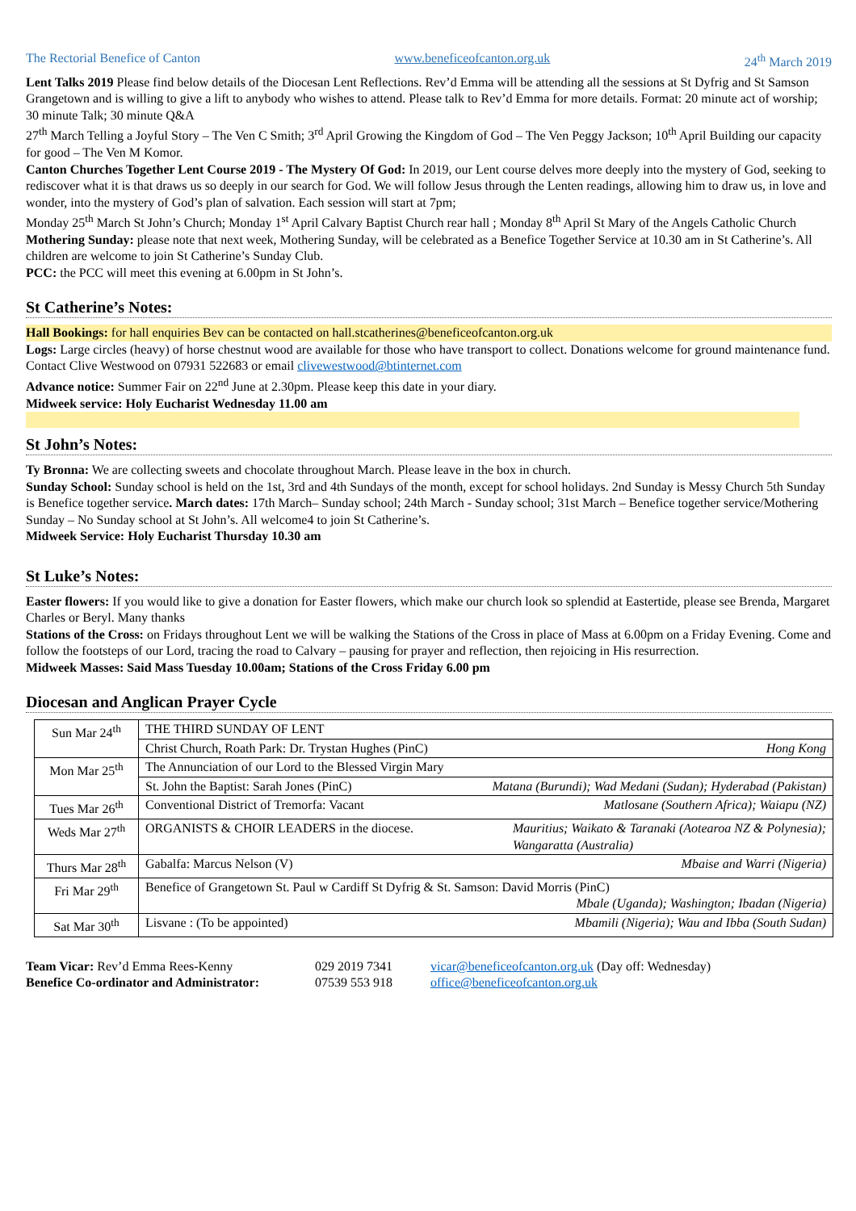The Rectorial Benefice of Canton www.beneficeofcanton.org.uk 24<sup>th</sup> March 2019
Lent Talks 2019 Please find below details of the Diocesan Lent Reflections. Rev’d Emma will be attending all the sessions at St Dyfrig and St Samson Grangetown and is willing to give a lift to anybody who wishes to attend. Please talk to Rev’d Emma for more details. Format: 20 minute act of worship; 30 minute Talk; 30 minute Q&A
27<sup>th</sup> March Telling a Joyful Story – The Ven C Smith; 3<sup>rd</sup> April Growing the Kingdom of God – The Ven Peggy Jackson; 10<sup>th</sup> April Building our capacity for good – The Ven M Komor.
Canton Churches Together Lent Course 2019 - The Mystery Of God: In 2019, our Lent course delves more deeply into the mystery of God, seeking to rediscover what it is that draws us so deeply in our search for God. We will follow Jesus through the Lenten readings, allowing him to draw us, in love and wonder, into the mystery of God’s plan of salvation. Each session will start at 7pm;
Monday 25<sup>th</sup> March St John’s Church; Monday 1<sup>st</sup> April Calvary Baptist Church rear hall ; Monday 8<sup>th</sup> April St Mary of the Angels Catholic Church
Mothering Sunday: please note that next week, Mothering Sunday, will be celebrated as a Benefice Together Service at 10.30 am in St Catherine’s. All children are welcome to join St Catherine’s Sunday Club.
PCC: the PCC will meet this evening at 6.00pm in St John’s.
St Catherine’s Notes:
Hall Bookings: for hall enquiries Bev can be contacted on hall.stcatherines@beneficeofcanton.org.uk
Logs: Large circles (heavy) of horse chestnut wood are available for those who have transport to collect. Donations welcome for ground maintenance fund. Contact Clive Westwood on 07931 522683 or email clivewestwood@btinternet.com
Advance notice: Summer Fair on 22<sup>nd</sup> June at 2.30pm. Please keep this date in your diary.
Midweek service: Holy Eucharist Wednesday 11.00 am
St John’s Notes:
Ty Bronna: We are collecting sweets and chocolate throughout March. Please leave in the box in church.
Sunday School: Sunday school is held on the 1st, 3rd and 4th Sundays of the month, except for school holidays. 2nd Sunday is Messy Church 5th Sunday is Benefice together service. March dates: 17th March– Sunday school; 24th March - Sunday school; 31st March – Benefice together service/Mothering Sunday – No Sunday school at St John’s. All welcome4 to join St Catherine’s.
Midweek Service: Holy Eucharist Thursday 10.30 am
St Luke’s Notes:
Easter flowers: If you would like to give a donation for Easter flowers, which make our church look so splendid at Eastertide, please see Brenda, Margaret Charles or Beryl. Many thanks
Stations of the Cross: on Fridays throughout Lent we will be walking the Stations of the Cross in place of Mass at 6.00pm on a Friday Evening. Come and follow the footsteps of our Lord, tracing the road to Calvary – pausing for prayer and reflection, then rejoicing in His resurrection.
Midweek Masses: Said Mass Tuesday 10.00am; Stations of the Cross Friday 6.00 pm
Diocesan and Anglican Prayer Cycle
| Sun Mar 24<sup>th</sup> | THE THIRD SUNDAY OF LENT |
| | Christ Church, Roath Park: Dr. Trystan Hughes (PinC) Hong Kong |
| Mon Mar 25<sup>th</sup> | The Annunciation of our Lord to the Blessed Virgin Mary |
| | St. John the Baptist: Sarah Jones (PinC) Matana (Burundi); Wad Medani (Sudan); Hyderabad (Pakistan) |
| Tues Mar 26<sup>th</sup> | Conventional District of Tremorfa: Vacant Matlosane (Southern Africa); Waiapu (NZ) |
| Weds Mar 27<sup>th</sup> | ORGANISTS & CHOIR LEADERS in the diocese. Mauritius; Waikato & Taranaki (Aotearoa NZ & Polynesia); Wangaratta (Australia) |
| Thurs Mar 28<sup>th</sup> | Gabalfa: Marcus Nelson (V) Mbaise and Warri (Nigeria) |
| Fri Mar 29<sup>th</sup> | Benefice of Grangetown St. Paul w Cardiff St Dyfrig & St. Samson: David Morris (PinC) Mbale (Uganda); Washington; Ibadan (Nigeria) |
| Sat Mar 30<sup>th</sup> | Lisvane : (To be appointed) Mbamili (Nigeria); Wau and Ibba (South Sudan) |
Team Vicar: Rev’d Emma Rees-Kenny 029 2019 7341 vicar@beneficeofcanton.org.uk (Day off: Wednesday) Benefice Co-ordinator and Administrator: 07539 553 918 office@beneficeofcanton.org.uk